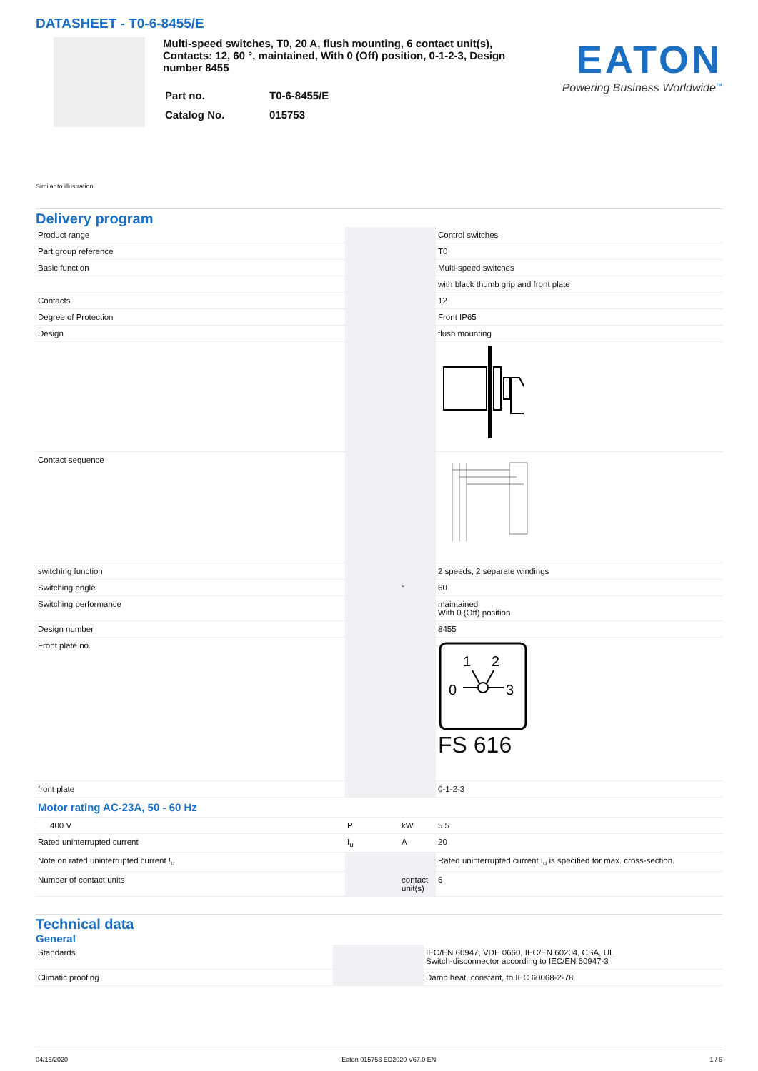DATASHEET - T0-6-8455/E
Multi-speed switches, T0, 20 A, flush mounting, 6 contact unit(s), Contacts: 12, 60 °, maintained, With 0 (Off) position, 0-1-2-3, Design number 8455
| Part no. | T0-6-8455/E |
| Catalog No. | 015753 |
EATON
Powering Business Worldwide<sup>™</sup>
Similar to illustration
Delivery program
| Product range | | | Control switches |
| Part group reference | | | T0 |
| Basic function | | | Multi-speed switches |
| | | | with black thumb grip and front plate |
| Contacts | | | 12 |
| Degree of Protection | | | Front IP65 |
| Design | | | flush mounting |
| Contact sequence | | | |
| switching function | | | 2 speeds, 2 separate windings |
| Switching angle | | ° | 60 |
| Switching performance | | | maintained With 0 (Off) position |
| Design number | | | 8455 |
| Front plate no. | | | 1 2 0 3 FS 616 |
| front plate | | | 0-1-2-3 |
| Motor rating AC-23A, 50 - 60 Hz | | | |
| 400 V | P | kW | 5.5 |
| Rated uninterrupted current | I<sub>u</sub> | A | 20 |
| Note on rated uninterrupted current !<sub>u</sub> | | | Rated uninterrupted current I<sub>u</sub> is specified for max. cross-section. |
| Number of contact units | | contact unit(s) | 6 |
Technical data
General
| Standards | | | IEC/EN 60947, VDE 0660, IEC/EN 60204, CSA, UL Switch-disconnector according to IEC/EN 60947-3 |
| Climatic proofing | | | Damp heat, constant, to IEC 60068-2-78 |
04/15/2020 Eaton 015753 ED2020 V67.0 EN 1 / 6